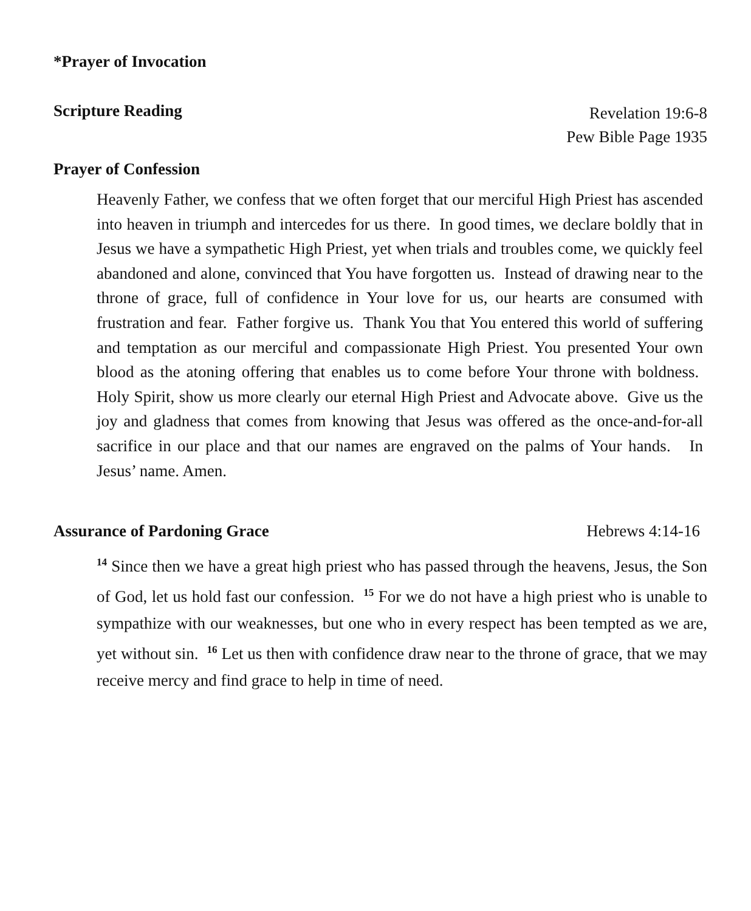*Prayer of Invocation
Scripture Reading Revelation 19:6-8
Pew Bible Page 1935
Prayer of Confession
Heavenly Father, we confess that we often forget that our merciful High Priest has ascended into heaven in triumph and intercedes for us there. In good times, we declare boldly that in Jesus we have a sympathetic High Priest, yet when trials and troubles come, we quickly feel abandoned and alone, convinced that You have forgotten us. Instead of drawing near to the throne of grace, full of confidence in Your love for us, our hearts are consumed with frustration and fear. Father forgive us. Thank You that You entered this world of suffering and temptation as our merciful and compassionate High Priest. You presented Your own blood as the atoning offering that enables us to come before Your throne with boldness. Holy Spirit, show us more clearly our eternal High Priest and Advocate above. Give us the joy and gladness that comes from knowing that Jesus was offered as the once-and-for-all sacrifice in our place and that our names are engraved on the palms of Your hands. In Jesus’ name. Amen.
Assurance of Pardoning Grace Hebrews 4:14-16
<sup>14</sup> Since then we have a great high priest who has passed through the heavens, Jesus, the Son of God, let us hold fast our confession. <sup>15</sup> For we do not have a high priest who is unable to sympathize with our weaknesses, but one who in every respect has been tempted as we are, yet without sin. <sup>16</sup> Let us then with confidence draw near to the throne of grace, that we may receive mercy and find grace to help in time of need.